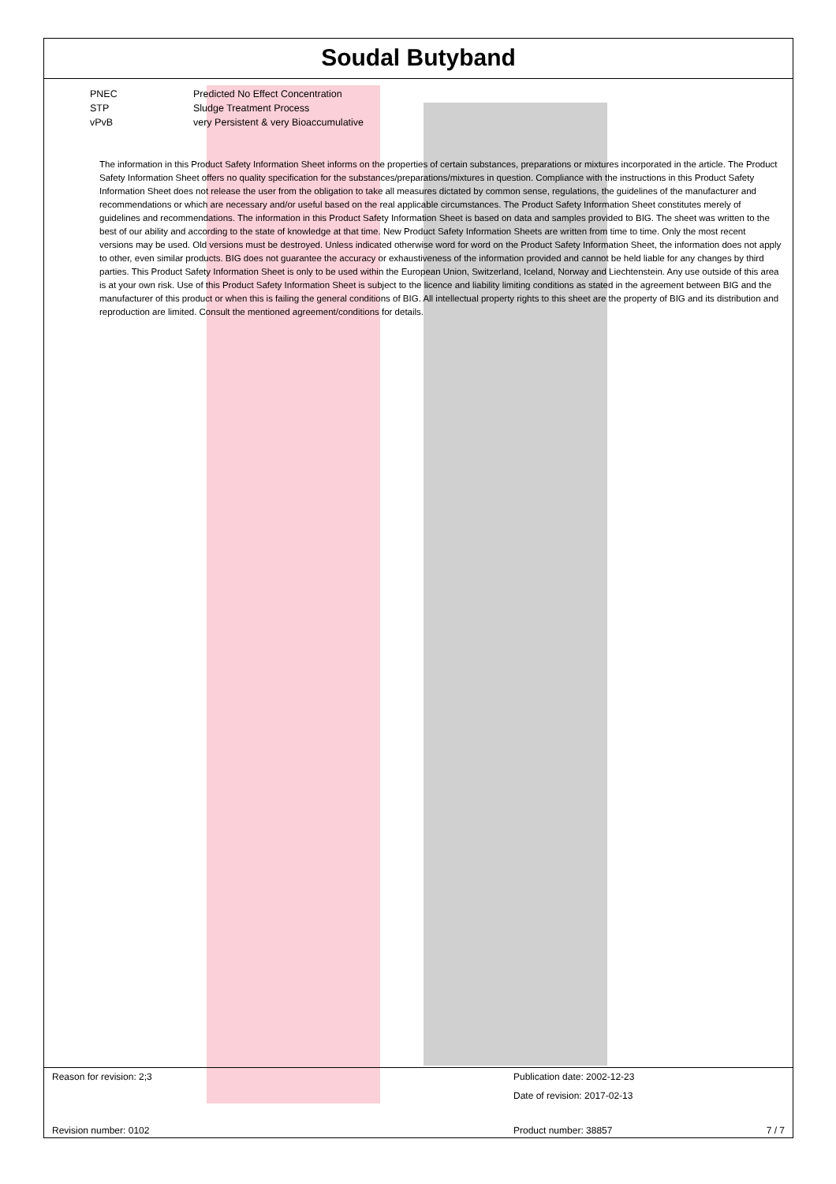Soudal Butyband
PNEC Predicted No Effect Concentration
STP Sludge Treatment Process
vPvB very Persistent & very Bioaccumulative
The information in this Product Safety Information Sheet informs on the properties of certain substances, preparations or mixtures incorporated in the article. The Product Safety Information Sheet offers no quality specification for the substances/preparations/mixtures in question. Compliance with the instructions in this Product Safety Information Sheet does not release the user from the obligation to take all measures dictated by common sense, regulations, the guidelines of the manufacturer and recommendations or which are necessary and/or useful based on the real applicable circumstances. The Product Safety Information Sheet constitutes merely of guidelines and recommendations. The information in this Product Safety Information Sheet is based on data and samples provided to BIG. The sheet was written to the best of our ability and according to the state of knowledge at that time. New Product Safety Information Sheets are written from time to time. Only the most recent versions may be used. Old versions must be destroyed. Unless indicated otherwise word for word on the Product Safety Information Sheet, the information does not apply to other, even similar products. BIG does not guarantee the accuracy or exhaustiveness of the information provided and cannot be held liable for any changes by third parties. This Product Safety Information Sheet is only to be used within the European Union, Switzerland, Iceland, Norway and Liechtenstein. Any use outside of this area is at your own risk. Use of this Product Safety Information Sheet is subject to the licence and liability limiting conditions as stated in the agreement between BIG and the manufacturer of this product or when this is failing the general conditions of BIG. All intellectual property rights to this sheet are the property of BIG and its distribution and reproduction are limited. Consult the mentioned agreement/conditions for details.
Reason for revision: 2;3 Publication date: 2002-12-23
Date of revision: 2017-02-13
Revision number: 0102 Product number: 38857 7 / 7